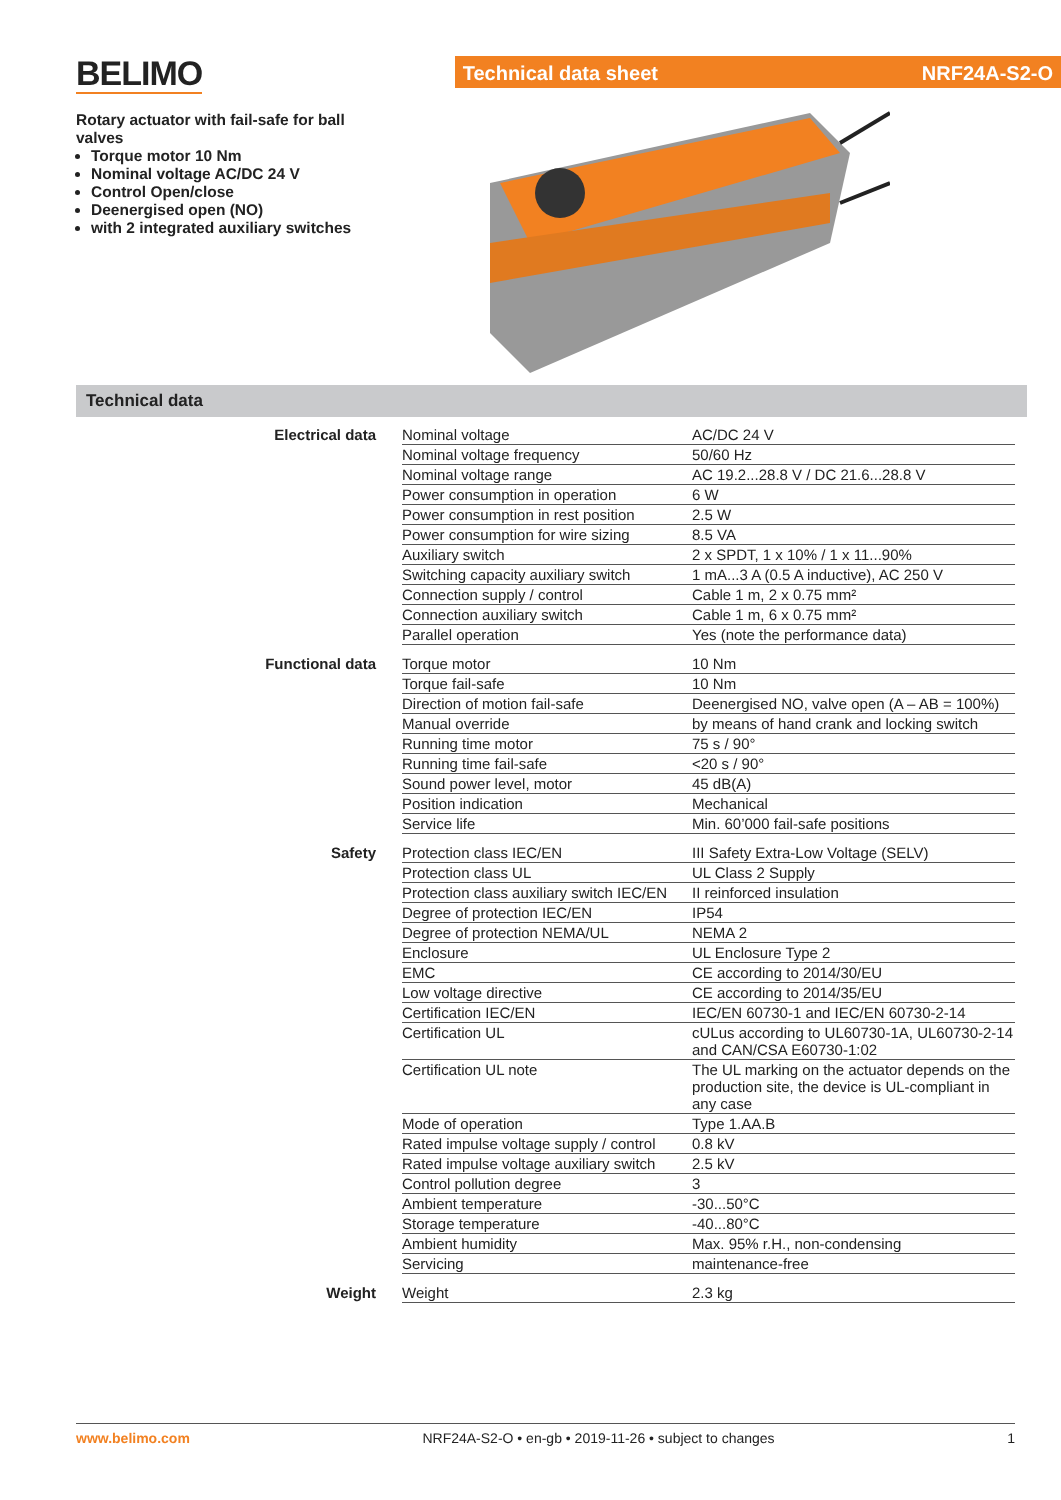BELIMO
Technical data sheet NRF24A-S2-O
Rotary actuator with fail-safe for ball valves
Torque motor 10 Nm
Nominal voltage AC/DC 24 V
Control Open/close
Deenergised open (NO)
with 2 integrated auxiliary switches
Technical data
| Electrical data | Nominal voltage | AC/DC 24 V |
| | Nominal voltage frequency | 50/60 Hz |
| | Nominal voltage range | AC 19.2...28.8 V / DC 21.6...28.8 V |
| | Power consumption in operation | 6 W |
| | Power consumption in rest position | 2.5 W |
| | Power consumption for wire sizing | 8.5 VA |
| | Auxiliary switch | 2 x SPDT, 1 x 10% / 1 x 11...90% |
| | Switching capacity auxiliary switch | 1 mA...3 A (0.5 A inductive), AC 250 V |
| | Connection supply / control | Cable 1 m, 2 x 0.75 mm² |
| | Connection auxiliary switch | Cable 1 m, 6 x 0.75 mm² |
| | Parallel operation | Yes (note the performance data) |
| Functional data | Torque motor | 10 Nm |
| | Torque fail-safe | 10 Nm |
| | Direction of motion fail-safe | Deenergised NO, valve open (A – AB = 100%) |
| | Manual override | by means of hand crank and locking switch |
| | Running time motor | 75 s / 90° |
| | Running time fail-safe | <20 s / 90° |
| | Sound power level, motor | 45 dB(A) |
| | Position indication | Mechanical |
| | Service life | Min. 60’000 fail-safe positions |
| Safety | Protection class IEC/EN | III Safety Extra-Low Voltage (SELV) |
| | Protection class UL | UL Class 2 Supply |
| | Protection class auxiliary switch IEC/EN | II reinforced insulation |
| | Degree of protection IEC/EN | IP54 |
| | Degree of protection NEMA/UL | NEMA 2 |
| | Enclosure | UL Enclosure Type 2 |
| | EMC | CE according to 2014/30/EU |
| | Low voltage directive | CE according to 2014/35/EU |
| | Certification IEC/EN | IEC/EN 60730-1 and IEC/EN 60730-2-14 |
| | Certification UL | cULus according to UL60730-1A, UL60730-2-14 and CAN/CSA E60730-1:02 |
| | Certification UL note | The UL marking on the actuator depends on the production site, the device is UL-compliant in any case |
| | Mode of operation | Type 1.AA.B |
| | Rated impulse voltage supply / control | 0.8 kV |
| | Rated impulse voltage auxiliary switch | 2.5 kV |
| | Control pollution degree | 3 |
| | Ambient temperature | -30...50°C |
| | Storage temperature | -40...80°C |
| | Ambient humidity | Max. 95% r.H., non-condensing |
| | Servicing | maintenance-free |
| Weight | Weight | 2.3 kg |
www.belimo.com NRF24A-S2-O • en-gb • 2019-11-26 • subject to changes 1